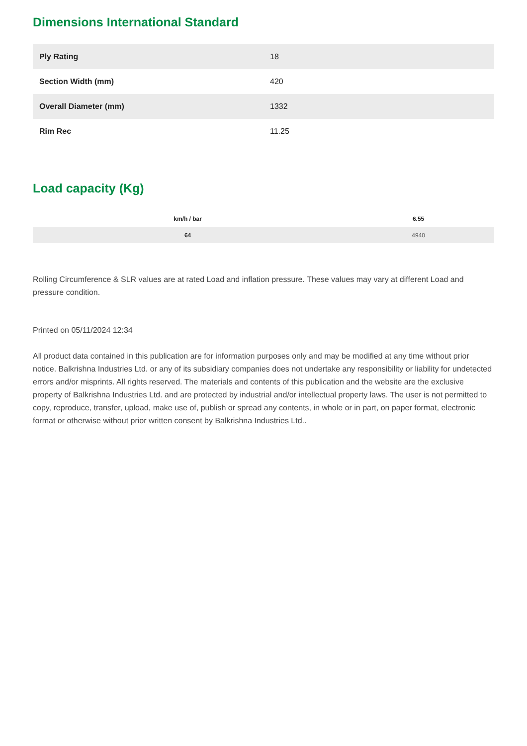Dimensions International Standard
| Ply Rating | 18 |
| Section Width (mm) | 420 |
| Overall Diameter (mm) | 1332 |
| Rim Rec | 11.25 |
Load capacity (Kg)
| km/h / bar | 6.55 |
| --- | --- |
| 64 | 4940 |
Rolling Circumference & SLR values are at rated Load and inflation pressure. These values may vary at different Load and pressure condition.
Printed on 05/11/2024 12:34
All product data contained in this publication are for information purposes only and may be modified at any time without prior notice. Balkrishna Industries Ltd. or any of its subsidiary companies does not undertake any responsibility or liability for undetected errors and/or misprints. All rights reserved. The materials and contents of this publication and the website are the exclusive property of Balkrishna Industries Ltd. and are protected by industrial and/or intellectual property laws. The user is not permitted to copy, reproduce, transfer, upload, make use of, publish or spread any contents, in whole or in part, on paper format, electronic format or otherwise without prior written consent by Balkrishna Industries Ltd..